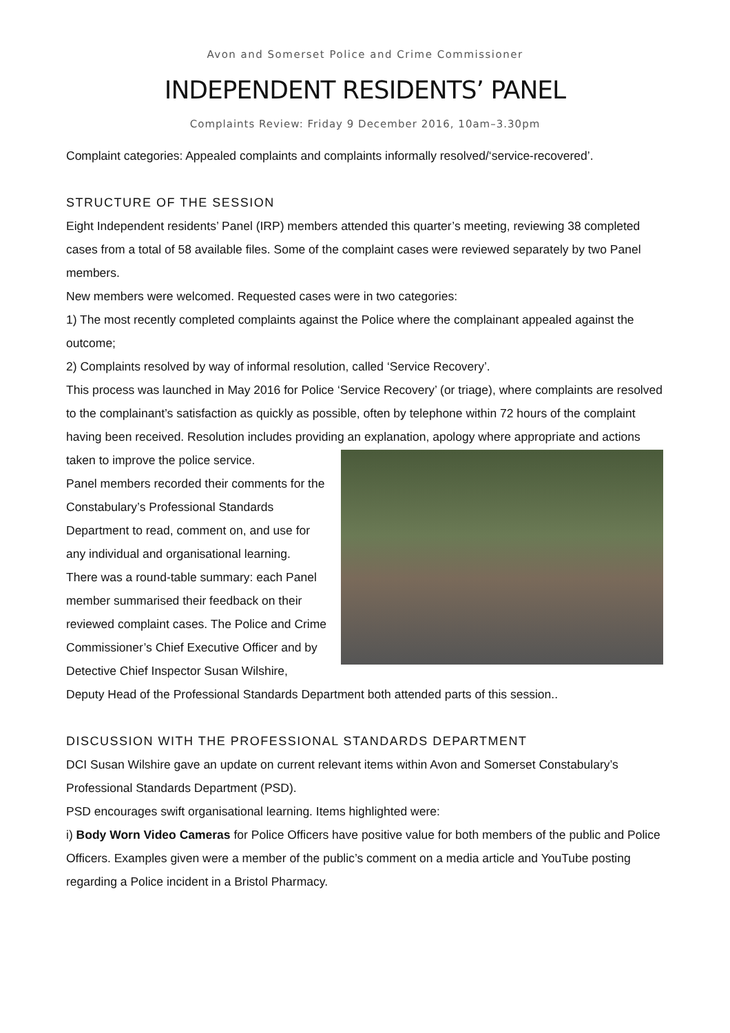Avon and Somerset Police and Crime Commissioner
INDEPENDENT RESIDENTS’ PANEL
Complaints Review: Friday 9 December 2016, 10am–3.30pm
Complaint categories: Appealed complaints and complaints informally resolved/‘service-recovered’.
STRUCTURE OF THE SESSION
Eight Independent residents’ Panel (IRP) members attended this quarter’s meeting, reviewing 38 completed cases from a total of 58 available files. Some of the complaint cases were reviewed separately by two Panel members.
New members were welcomed. Requested cases were in two categories:
1) The most recently completed complaints against the Police where the complainant appealed against the outcome;
2) Complaints resolved by way of informal resolution, called ‘Service Recovery’.
This process was launched in May 2016 for Police ‘Service Recovery’ (or triage), where complaints are resolved to the complainant’s satisfaction as quickly as possible, often by telephone within 72 hours of the complaint having been received. Resolution includes providing an explanation, apology where appropriate and actions taken to improve the police service.
Panel members recorded their comments for the Constabulary’s Professional Standards Department to read, comment on, and use for any individual and organisational learning.
There was a round-table summary: each Panel member summarised their feedback on their reviewed complaint cases. The Police and Crime Commissioner’s Chief Executive Officer and by Detective Chief Inspector Susan Wilshire, Deputy Head of the Professional Standards Department both attended parts of this session..
DISCUSSION WITH THE PROFESSIONAL STANDARDS DEPARTMENT
DCI Susan Wilshire gave an update on current relevant items within Avon and Somerset Constabulary’s Professional Standards Department (PSD).
PSD encourages swift organisational learning. Items highlighted were:
i) Body Worn Video Cameras for Police Officers have positive value for both members of the public and Police Officers. Examples given were a member of the public’s comment on a media article and YouTube posting regarding a Police incident in a Bristol Pharmacy.